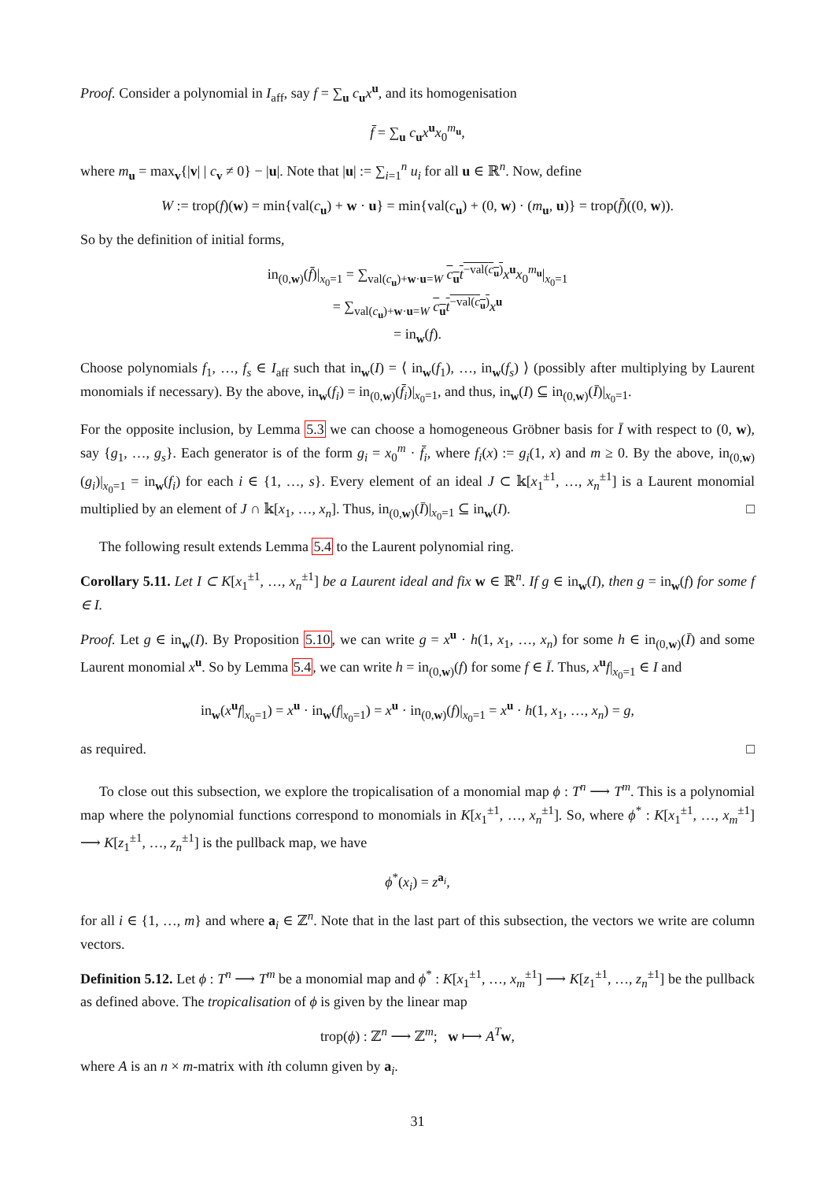Proof. Consider a polynomial in I<sub>aff</sub>, say f = ∑<sub>u</sub> c<sub>u</sub>x<sup>u</sup>, and its homogenisation
f̄ = ∑<sub>u</sub> c<sub>u</sub>x<sup>u</sup>x<sub>0</sub><sup>m<sub>u</sub></sup>,
where m<sub>u</sub> = max<sub>v</sub>{|v| | c<sub>v</sub> ≠ 0} − |u|. Note that |u| := ∑<sub>i=1</sub><sup>n</sup> u<sub>i</sub> for all u ∈ ℝ<sup>n</sup>. Now, define
W := trop(f)(w) = min{val(c<sub>u</sub>) + w · u} = min{val(c<sub>u</sub>) + (0, w) · (m<sub>u</sub>, u)} = trop(f̄)((0, w)).
So by the definition of initial forms,
in<sub>(0,w)</sub>(f̄)|<sub>x<sub>0</sub>=1</sub> = ∑<sub>val(c<sub>u</sub>)+w·u=W</sub> c<sub>u</sub>t<sup>−val(c<sub>u</sub>)</sup> x<sup>u</sup>x<sub>0</sub><sup>m<sub>u</sub></sup>|<sub>x<sub>0</sub>=1</sub>
= ∑<sub>val(c<sub>u</sub>)+w·u=W</sub> c<sub>u</sub>t<sup>−val(c<sub>u</sub>)</sup> x<sup>u</sup>
= in<sub>w</sub>(f).
Choose polynomials f<sub>1</sub>, …, f<sub>s</sub> ∈ I<sub>aff</sub> such that in<sub>w</sub>(I) = ⟨ in<sub>w</sub>(f<sub>1</sub>), …, in<sub>w</sub>(f<sub>s</sub>) ⟩ (possibly after multiplying by Laurent monomials if necessary). By the above, in<sub>w</sub>(f<sub>i</sub>) = in<sub>(0,w)</sub>(f̄<sub>i</sub>)|<sub>x<sub>0</sub>=1</sub>, and thus, in<sub>w</sub>(I) ⊆ in<sub>(0,w)</sub>(Ī)|<sub>x<sub>0</sub>=1</sub>.
For the opposite inclusion, by Lemma 5.3 we can choose a homogeneous Gröbner basis for Ī with respect to (0, w), say {g<sub>1</sub>, …, g<sub>s</sub>}. Each generator is of the form g<sub>i</sub> = x<sub>0</sub><sup>m</sup> · f̄<sub>i</sub>, where f<sub>i</sub>(x) := g<sub>i</sub>(1, x) and m ≥ 0. By the above, in<sub>(0,w)</sub>(g<sub>i</sub>)|<sub>x<sub>0</sub>=1</sub> = in<sub>w</sub>(f<sub>i</sub>) for each i ∈ {1, …, s}. Every element of an ideal J ⊂ 𝕜[x<sub>1</sub><sup>±1</sup>, …, x<sub>n</sub><sup>±1</sup>] is a Laurent monomial multiplied by an element of J ∩ 𝕜[x<sub>1</sub>, …, x<sub>n</sub>]. Thus, in<sub>(0,w)</sub>(Ī)|<sub>x<sub>0</sub>=1</sub> ⊆ in<sub>w</sub>(I). □
The following result extends Lemma 5.4 to the Laurent polynomial ring.
Corollary 5.11. Let I ⊂ K[x<sub>1</sub><sup>±1</sup>, …, x<sub>n</sub><sup>±1</sup>] be a Laurent ideal and fix w ∈ ℝ<sup>n</sup>. If g ∈ in<sub>w</sub>(I), then g = in<sub>w</sub>(f) for some f ∈ I.
Proof. Let g ∈ in<sub>w</sub>(I). By Proposition 5.10, we can write g = x<sup>u</sup> · h(1, x<sub>1</sub>, …, x<sub>n</sub>) for some h ∈ in<sub>(0,w)</sub>(Ī) and some Laurent monomial x<sup>u</sup>. So by Lemma 5.4, we can write h = in<sub>(0,w)</sub>(f) for some f ∈ Ī. Thus, x<sup>u</sup>f|<sub>x<sub>0</sub>=1</sub> ∈ I and
in<sub>w</sub>(x<sup>u</sup>f|<sub>x<sub>0</sub>=1</sub>) = x<sup>u</sup> · in<sub>w</sub>(f|<sub>x<sub>0</sub>=1</sub>) = x<sup>u</sup> · in<sub>(0,w)</sub>(f)|<sub>x<sub>0</sub>=1</sub> = x<sup>u</sup> · h(1, x<sub>1</sub>, …, x<sub>n</sub>) = g,
as required. □
To close out this subsection, we explore the tropicalisation of a monomial map ϕ : T<sup>n</sup> ⟶ T<sup>m</sup>. This is a polynomial map where the polynomial functions correspond to monomials in K[x<sub>1</sub><sup>±1</sup>, …, x<sub>n</sub><sup>±1</sup>]. So, where ϕ<sup>*</sup> : K[x<sub>1</sub><sup>±1</sup>, …, x<sub>m</sub><sup>±1</sup>] ⟶ K[z<sub>1</sub><sup>±1</sup>, …, z<sub>n</sub><sup>±1</sup>] is the pullback map, we have
ϕ<sup>*</sup>(x<sub>i</sub>) = z<sup>a<sub>i</sub></sup>,
for all i ∈ {1, …, m} and where a<sub>i</sub> ∈ ℤ<sup>n</sup>. Note that in the last part of this subsection, the vectors we write are column vectors.
Definition 5.12. Let ϕ : T<sup>n</sup> ⟶ T<sup>m</sup> be a monomial map and ϕ<sup>*</sup> : K[x<sub>1</sub><sup>±1</sup>, …, x<sub>m</sub><sup>±1</sup>] ⟶ K[z<sub>1</sub><sup>±1</sup>, …, z<sub>n</sub><sup>±1</sup>] be the pullback as defined above. The tropicalisation of ϕ is given by the linear map
trop(ϕ) : ℤ<sup>n</sup> ⟶ ℤ<sup>m</sup>; w ⟼ A<sup>T</sup> w,
where A is an n × m-matrix with ith column given by a<sub>i</sub>.
31